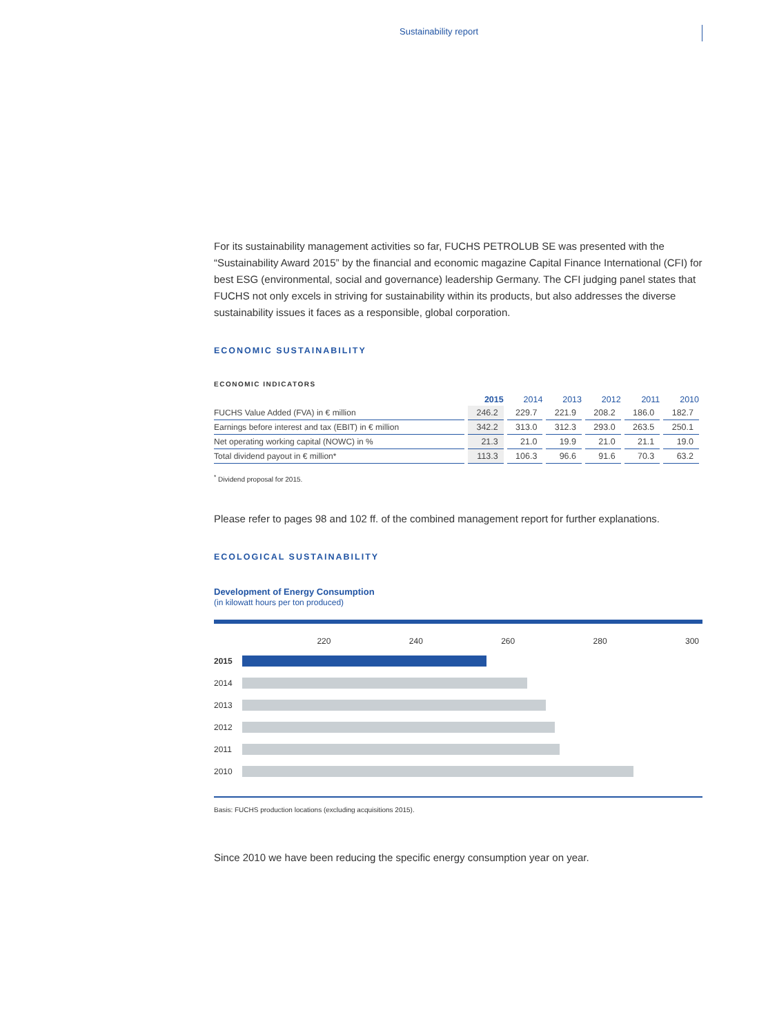Sustainability report
For its sustainability management activities so far, FUCHS PETROLUB SE was presented with the “Sustainability Award 2015” by the financial and economic magazine Capital Finance International (CFI) for best ESG (environmental, social and governance) leadership Germany. The CFI judging panel states that FUCHS not only excels in striving for sustainability within its products, but also addresses the diverse sustainability issues it faces as a responsible, global corporation.
ECONOMIC SUSTAINABILITY
ECONOMIC INDICATORS
| | 2015 | 2014 | 2013 | 2012 | 2011 | 2010 |
| --- | --- | --- | --- | --- | --- | --- |
| FUCHS Value Added (FVA) in € million | 246.2 | 229.7 | 221.9 | 208.2 | 186.0 | 182.7 |
| Earnings before interest and tax (EBIT) in € million | 342.2 | 313.0 | 312.3 | 293.0 | 263.5 | 250.1 |
| Net operating working capital (NOWC) in % | 21.3 | 21.0 | 19.9 | 21.0 | 21.1 | 19.0 |
| Total dividend payout in € million* | 113.3 | 106.3 | 96.6 | 91.6 | 70.3 | 63.2 |
<sup>*</sup> Dividend proposal for 2015.
Please refer to pages 98 and 102 ff. of the combined management report for further explanations.
ECOLOGICAL SUSTAINABILITY
Development of Energy Consumption
(in kilowatt hours per ton produced)
220 240 260 280 300
2015
2014
2013
2012
2011
2010
Basis: FUCHS production locations (excluding acquisitions 2015).
Since 2010 we have been reducing the specific energy consumption year on year.